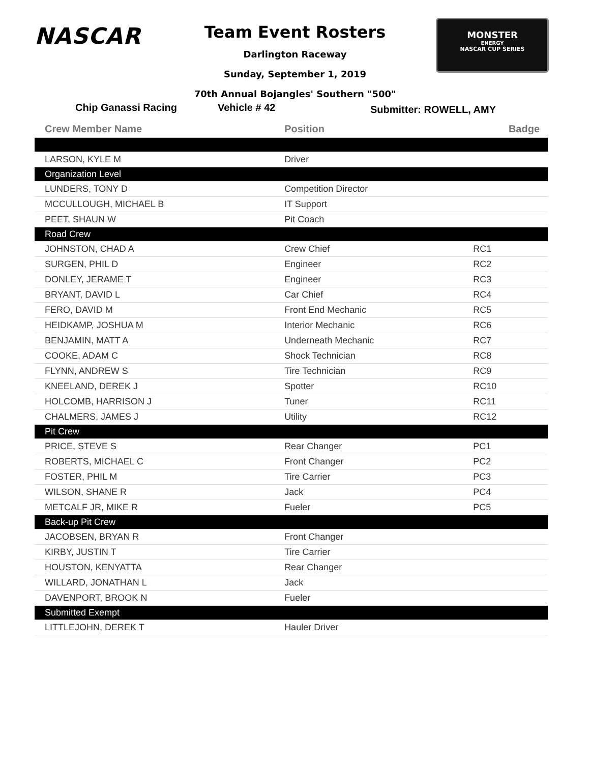NASCAR
MONSTER
ENERGY
NASCAR CUP SERIES
Team Event Rosters
Darlington Raceway
Sunday, September 1, 2019
70th Annual Bojangles' Southern "500"
Chip Ganassi Racing Vehicle # 42
Submitter: ROWELL, AMY
| Crew Member Name | Position | Badge |
| --- | --- | --- |
| LARSON, KYLE M | Driver | |
| Organization Level | | |
| LUNDERS, TONY D | Competition Director | |
| MCCULLOUGH, MICHAEL B | IT Support | |
| PEET, SHAUN W | Pit Coach | |
| Road Crew | | |
| JOHNSTON, CHAD A | Crew Chief | RC1 |
| SURGEN, PHIL D | Engineer | RC2 |
| DONLEY, JERAME T | Engineer | RC3 |
| BRYANT, DAVID L | Car Chief | RC4 |
| FERO, DAVID M | Front End Mechanic | RC5 |
| HEIDKAMP, JOSHUA M | Interior Mechanic | RC6 |
| BENJAMIN, MATT A | Underneath Mechanic | RC7 |
| COOKE, ADAM C | Shock Technician | RC8 |
| FLYNN, ANDREW S | Tire Technician | RC9 |
| KNEELAND, DEREK J | Spotter | RC10 |
| HOLCOMB, HARRISON J | Tuner | RC11 |
| CHALMERS, JAMES J | Utility | RC12 |
| Pit Crew | | |
| PRICE, STEVE S | Rear Changer | PC1 |
| ROBERTS, MICHAEL C | Front Changer | PC2 |
| FOSTER, PHIL M | Tire Carrier | PC3 |
| WILSON, SHANE R | Jack | PC4 |
| METCALF JR, MIKE R | Fueler | PC5 |
| Back-up Pit Crew | | |
| JACOBSEN, BRYAN R | Front Changer | |
| KIRBY, JUSTIN T | Tire Carrier | |
| HOUSTON, KENYATTA | Rear Changer | |
| WILLARD, JONATHAN L | Jack | |
| DAVENPORT, BROOK N | Fueler | |
| Submitted Exempt | | |
| LITTLEJOHN, DEREK T | Hauler Driver | |